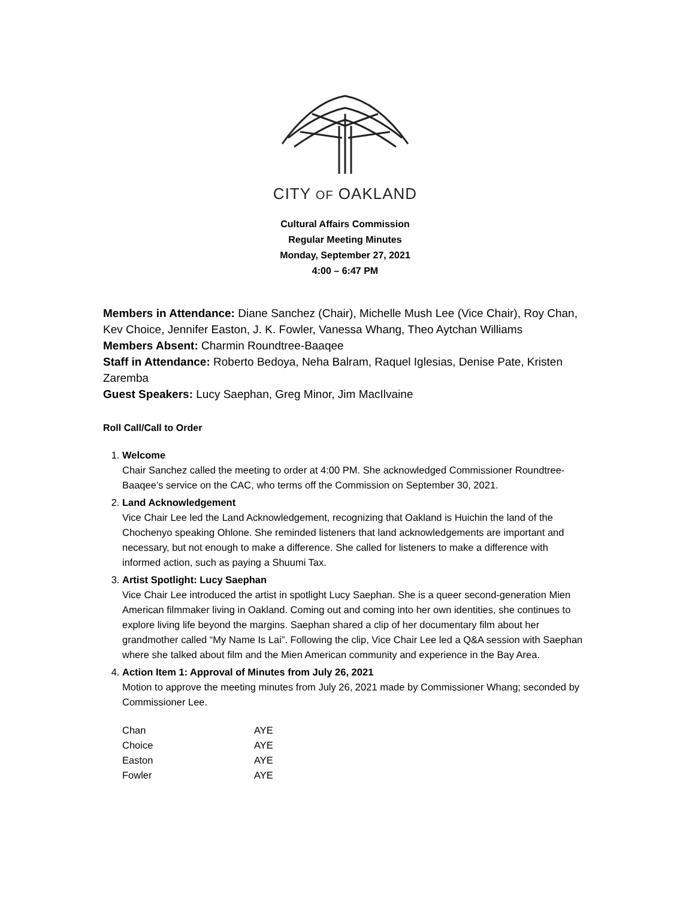CITY OF OAKLAND
Cultural Affairs Commission
Regular Meeting Minutes
Monday, September 27, 2021
4:00 – 6:47 PM
Members in Attendance: Diane Sanchez (Chair), Michelle Mush Lee (Vice Chair), Roy Chan, Kev Choice, Jennifer Easton, J. K. Fowler, Vanessa Whang, Theo Aytchan Williams
Members Absent: Charmin Roundtree-Baaqee
Staff in Attendance: Roberto Bedoya, Neha Balram, Raquel Iglesias, Denise Pate, Kristen Zaremba
Guest Speakers: Lucy Saephan, Greg Minor, Jim MacIlvaine
Roll Call/Call to Order
1.
Welcome
Chair Sanchez called the meeting to order at 4:00 PM. She acknowledged Commissioner Roundtree-Baaqee’s service on the CAC, who terms off the Commission on September 30, 2021.
2.
Land Acknowledgement
Vice Chair Lee led the Land Acknowledgement, recognizing that Oakland is Huichin the land of the Chochenyo speaking Ohlone. She reminded listeners that land acknowledgements are important and necessary, but not enough to make a difference. She called for listeners to make a difference with informed action, such as paying a Shuumi Tax.
3.
Artist Spotlight: Lucy Saephan
Vice Chair Lee introduced the artist in spotlight Lucy Saephan. She is a queer second-generation Mien American filmmaker living in Oakland. Coming out and coming into her own identities, she continues to explore living life beyond the margins. Saephan shared a clip of her documentary film about her grandmother called “My Name Is Lai”. Following the clip, Vice Chair Lee led a Q&A session with Saephan where she talked about film and the Mien American community and experience in the Bay Area.
4.
Action Item 1: Approval of Minutes from July 26, 2021
Motion to approve the meeting minutes from July 26, 2021 made by Commissioner Whang; seconded by Commissioner Lee.
| Chan | AYE |
| Choice | AYE |
| Easton | AYE |
| Fowler | AYE |